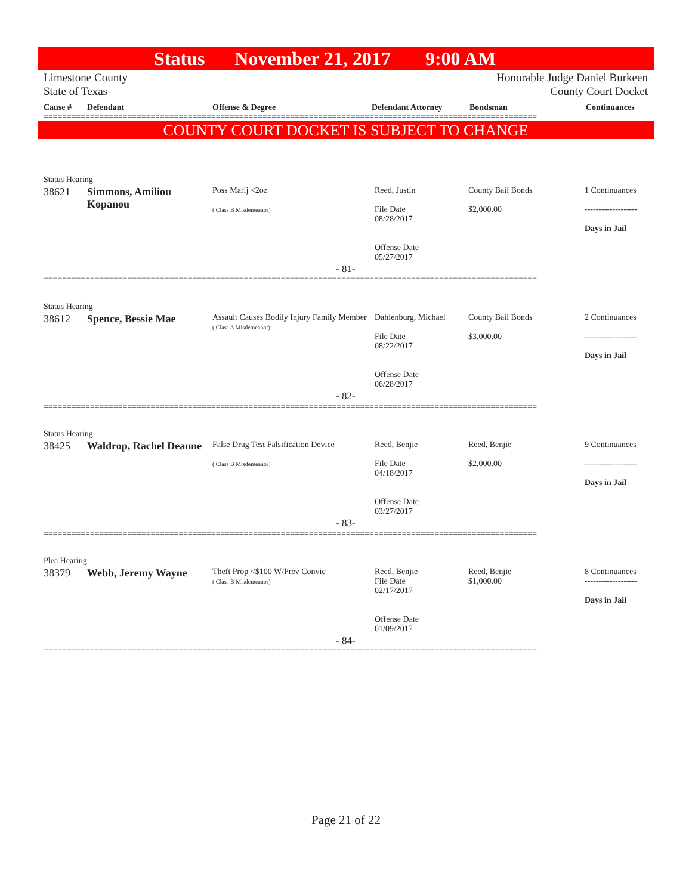Status November 21, 2017 9:00 AM
Limestone County Honorable Judge Daniel Burkeen
State of Texas County Court Docket
Cause # Defendant Offense & Degree Defendant Attorney Bondsman Continuances
==========================================================================================================
COUNTY COURT DOCKET IS SUBJECT TO CHANGE
Status Hearing
| 38621 | Simmons, Amiliou Kopanou | Poss Marij <2oz ( Class B Misdemeanor) | Reed, Justin File Date 08/28/2017 Offense Date 05/27/2017 | County Bail Bonds $2,000.00 | 1 Continuances ------------------- Days in Jail |
- 81-
==========================================================================================================
Status Hearing
| 38612 | Spence, Bessie Mae | Assault Causes Bodily Injury Family Member ( Class A Misdemeanor) | Dahlenburg, Michael File Date 08/22/2017 Offense Date 06/28/2017 | County Bail Bonds $3,000.00 | 2 Continuances ------------------- Days in Jail |
- 82-
==========================================================================================================
Status Hearing
| 38425 | Waldrop, Rachel Deanne | False Drug Test Falsification Device ( Class B Misdemeanor) | Reed, Benjie File Date 04/18/2017 Offense Date 03/27/2017 | Reed, Benjie $2,000.00 | 9 Continuances ------------------- Days in Jail |
- 83-
==========================================================================================================
Plea Hearing
| 38379 | Webb, Jeremy Wayne | Theft Prop <$100 W/Prev Convic ( Class B Misdemeanor) | Reed, Benjie File Date 02/17/2017 Offense Date 01/09/2017 | Reed, Benjie $1,000.00 | 8 Continuances ------------------- Days in Jail |
- 84-
==========================================================================================================
Page 21 of 22